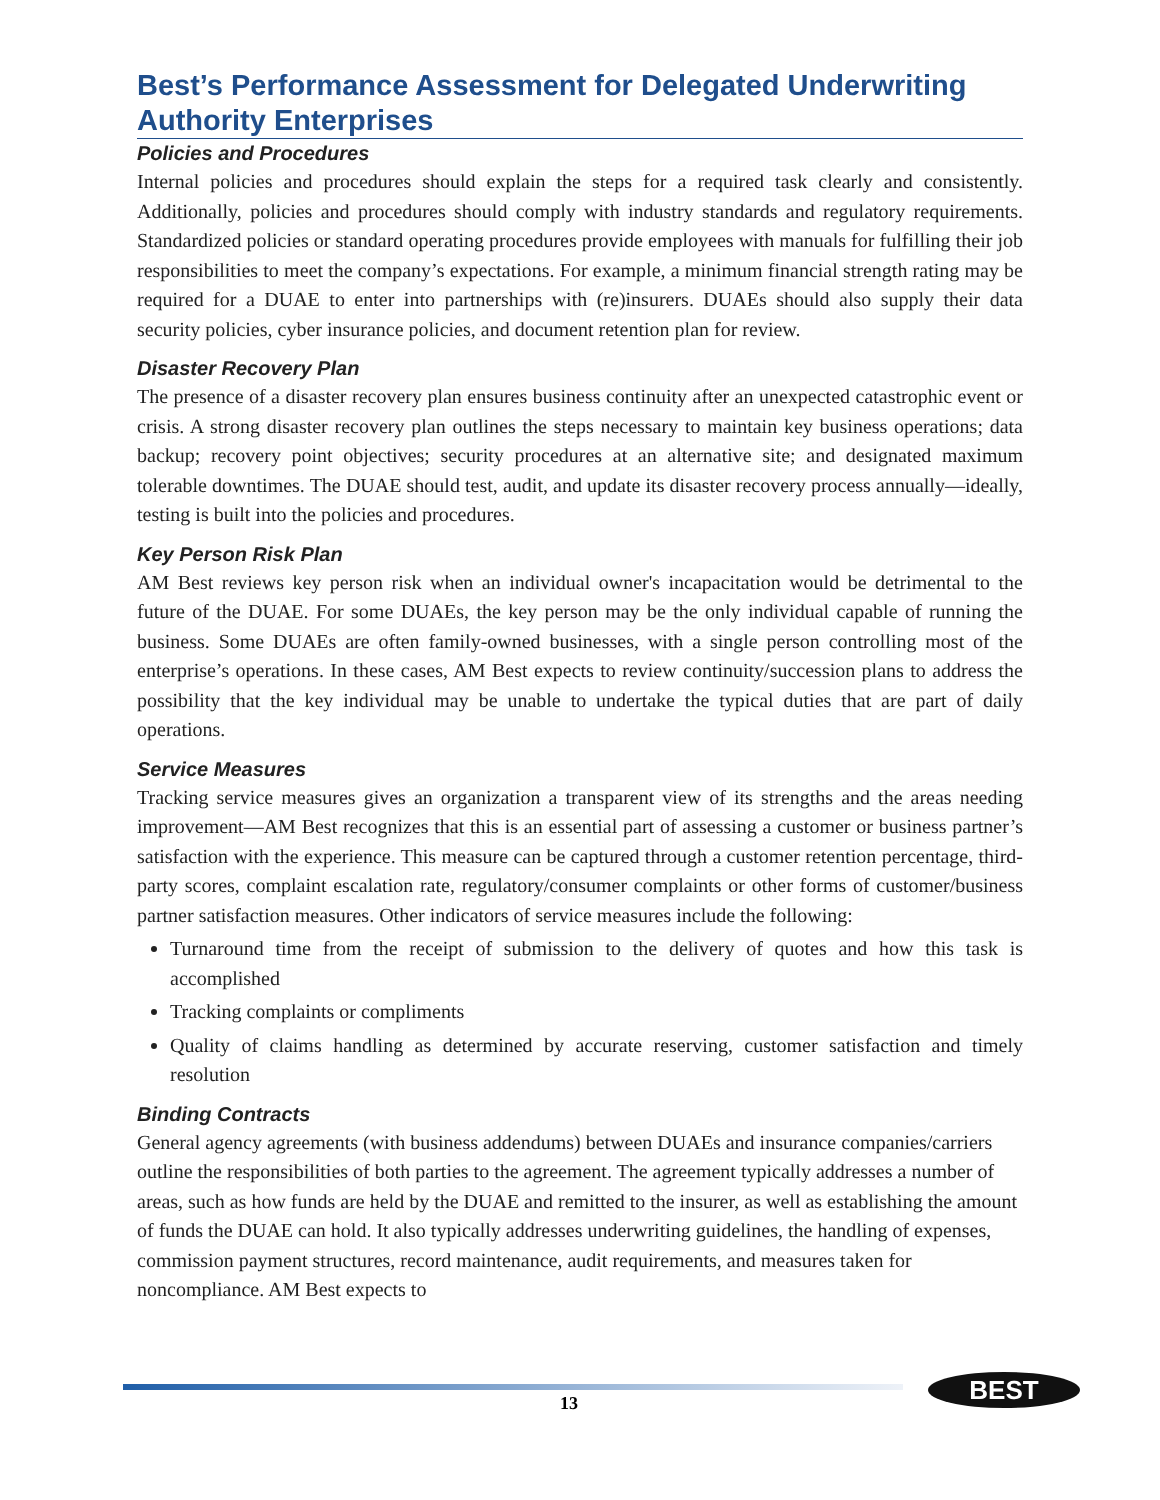Best’s Performance Assessment for Delegated Underwriting Authority Enterprises
Policies and Procedures
Internal policies and procedures should explain the steps for a required task clearly and consistently. Additionally, policies and procedures should comply with industry standards and regulatory requirements. Standardized policies or standard operating procedures provide employees with manuals for fulfilling their job responsibilities to meet the company’s expectations. For example, a minimum financial strength rating may be required for a DUAE to enter into partnerships with (re)insurers. DUAEs should also supply their data security policies, cyber insurance policies, and document retention plan for review.
Disaster Recovery Plan
The presence of a disaster recovery plan ensures business continuity after an unexpected catastrophic event or crisis. A strong disaster recovery plan outlines the steps necessary to maintain key business operations; data backup; recovery point objectives; security procedures at an alternative site; and designated maximum tolerable downtimes. The DUAE should test, audit, and update its disaster recovery process annually—ideally, testing is built into the policies and procedures.
Key Person Risk Plan
AM Best reviews key person risk when an individual owner's incapacitation would be detrimental to the future of the DUAE. For some DUAEs, the key person may be the only individual capable of running the business. Some DUAEs are often family-owned businesses, with a single person controlling most of the enterprise’s operations. In these cases, AM Best expects to review continuity/succession plans to address the possibility that the key individual may be unable to undertake the typical duties that are part of daily operations.
Service Measures
Tracking service measures gives an organization a transparent view of its strengths and the areas needing improvement—AM Best recognizes that this is an essential part of assessing a customer or business partner’s satisfaction with the experience. This measure can be captured through a customer retention percentage, third-party scores, complaint escalation rate, regulatory/consumer complaints or other forms of customer/business partner satisfaction measures. Other indicators of service measures include the following:
Turnaround time from the receipt of submission to the delivery of quotes and how this task is accomplished
Tracking complaints or compliments
Quality of claims handling as determined by accurate reserving, customer satisfaction and timely resolution
Binding Contracts
General agency agreements (with business addendums) between DUAEs and insurance companies/carriers outline the responsibilities of both parties to the agreement. The agreement typically addresses a number of areas, such as how funds are held by the DUAE and remitted to the insurer, as well as establishing the amount of funds the DUAE can hold. It also typically addresses underwriting guidelines, the handling of expenses, commission payment structures, record maintenance, audit requirements, and measures taken for noncompliance. AM Best expects to
13
BEST